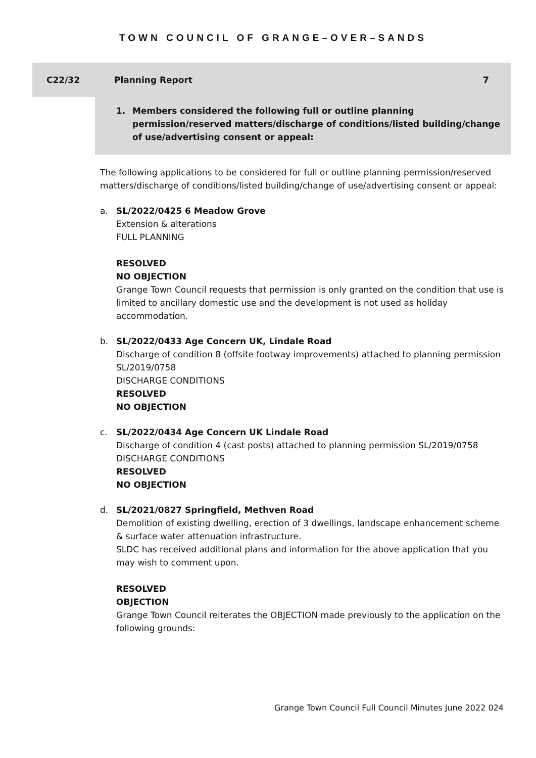TOWN COUNCIL OF GRANGE–OVER–SANDS
C22/32 Planning Report 7
1. Members considered the following full or outline planning permission/reserved matters/discharge of conditions/listed building/change of use/advertising consent or appeal:
The following applications to be considered for full or outline planning permission/reserved matters/discharge of conditions/listed building/change of use/advertising consent or appeal:
a. SL/2022/0425 6 Meadow Grove
Extension & alterations
FULL PLANNING
RESOLVED
NO OBJECTION
Grange Town Council requests that permission is only granted on the condition that use is limited to ancillary domestic use and the development is not used as holiday accommodation.
b. SL/2022/0433 Age Concern UK, Lindale Road
Discharge of condition 8 (offsite footway improvements) attached to planning permission SL/2019/0758
DISCHARGE CONDITIONS
RESOLVED
NO OBJECTION
c. SL/2022/0434 Age Concern UK Lindale Road
Discharge of condition 4 (cast posts) attached to planning permission SL/2019/0758
DISCHARGE CONDITIONS
RESOLVED
NO OBJECTION
d. SL/2021/0827 Springfield, Methven Road
Demolition of existing dwelling, erection of 3 dwellings, landscape enhancement scheme & surface water attenuation infrastructure.
SLDC has received additional plans and information for the above application that you may wish to comment upon.
RESOLVED
OBJECTION
Grange Town Council reiterates the OBJECTION made previously to the application on the following grounds:
Grange Town Council Full Council Minutes June 2022 024